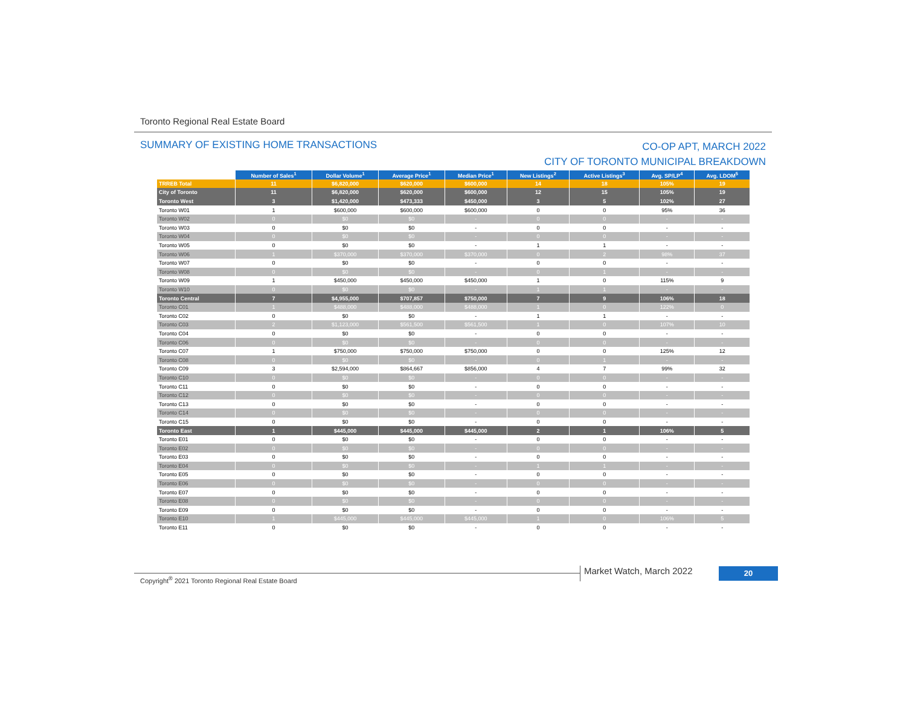Toronto Regional Real Estate Board
SUMMARY OF EXISTING HOME TRANSACTIONS
CO-OP APT, MARCH 2022
CITY OF TORONTO MUNICIPAL BREAKDOWN
| | Number of Sales<sup>1</sup> | Dollar Volume<sup>1</sup> | Average Price<sup>1</sup> | Median Price<sup>1</sup> | New Listings<sup>2</sup> | Active Listings<sup>3</sup> | Avg. SP/LP<sup>4</sup> | Avg. LDOM<sup>5</sup> |
| --- | --- | --- | --- | --- | --- | --- | --- | --- |
| TRREB Total | 11 | $6,820,000 | $620,000 | $600,000 | 14 | 18 | 105% | 19 |
| City of Toronto | 11 | $6,820,000 | $620,000 | $600,000 | 12 | 15 | 105% | 19 |
| Toronto West | 3 | $1,420,000 | $473,333 | $450,000 | 3 | 5 | 102% | 27 |
| Toronto W01 | 1 | $600,000 | $600,000 | $600,000 | 0 | 0 | 95% | 36 |
| Toronto W02 | 0 | $0 | $0 | - | 0 | 0 | - | - |
| Toronto W03 | 0 | $0 | $0 | - | 0 | 0 | - | - |
| Toronto W04 | 0 | $0 | $0 | - | 0 | 0 | - | - |
| Toronto W05 | 0 | $0 | $0 | - | 1 | 1 | - | - |
| Toronto W06 | 1 | $370,000 | $370,000 | $370,000 | 0 | 2 | 98% | 37 |
| Toronto W07 | 0 | $0 | $0 | - | 0 | 0 | - | - |
| Toronto W08 | 0 | $0 | $0 | - | 0 | 1 | - | - |
| Toronto W09 | 1 | $450,000 | $450,000 | $450,000 | 1 | 0 | 115% | 9 |
| Toronto W10 | 0 | $0 | $0 | - | 1 | 1 | - | - |
| Toronto Central | 7 | $4,955,000 | $707,857 | $750,000 | 7 | 9 | 106% | 18 |
| Toronto C01 | 1 | $488,000 | $488,000 | $488,000 | 1 | 0 | 122% | 0 |
| Toronto C02 | 0 | $0 | $0 | - | 1 | 1 | - | - |
| Toronto C03 | 2 | $1,123,000 | $561,500 | $561,500 | 1 | 0 | 107% | 10 |
| Toronto C04 | 0 | $0 | $0 | - | 0 | 0 | - | - |
| Toronto C06 | 0 | $0 | $0 | - | 0 | 0 | - | - |
| Toronto C07 | 1 | $750,000 | $750,000 | $750,000 | 0 | 0 | 125% | 12 |
| Toronto C08 | 0 | $0 | $0 | - | 0 | 1 | - | - |
| Toronto C09 | 3 | $2,594,000 | $864,667 | $856,000 | 4 | 7 | 99% | 32 |
| Toronto C10 | 0 | $0 | $0 | - | 0 | 0 | - | - |
| Toronto C11 | 0 | $0 | $0 | - | 0 | 0 | - | - |
| Toronto C12 | 0 | $0 | $0 | - | 0 | 0 | - | - |
| Toronto C13 | 0 | $0 | $0 | - | 0 | 0 | - | - |
| Toronto C14 | 0 | $0 | $0 | - | 0 | 0 | - | - |
| Toronto C15 | 0 | $0 | $0 | - | 0 | 0 | - | - |
| Toronto East | 1 | $445,000 | $445,000 | $445,000 | 2 | 1 | 106% | 5 |
| Toronto E01 | 0 | $0 | $0 | - | 0 | 0 | - | - |
| Toronto E02 | 0 | $0 | $0 | - | 0 | 0 | - | - |
| Toronto E03 | 0 | $0 | $0 | - | 0 | 0 | - | - |
| Toronto E04 | 0 | $0 | $0 | - | 1 | 1 | - | - |
| Toronto E05 | 0 | $0 | $0 | - | 0 | 0 | - | - |
| Toronto E06 | 0 | $0 | $0 | - | 0 | 0 | - | - |
| Toronto E07 | 0 | $0 | $0 | - | 0 | 0 | - | - |
| Toronto E08 | 0 | $0 | $0 | - | 0 | 0 | - | - |
| Toronto E09 | 0 | $0 | $0 | - | 0 | 0 | - | - |
| Toronto E10 | 1 | $445,000 | $445,000 | $445,000 | 1 | 0 | 106% | 5 |
| Toronto E11 | 0 | $0 | $0 | - | 0 | 0 | - | - |
Copyright<sup>®</sup> 2021 Toronto Regional Real Estate Board
Market Watch, March 2022 20